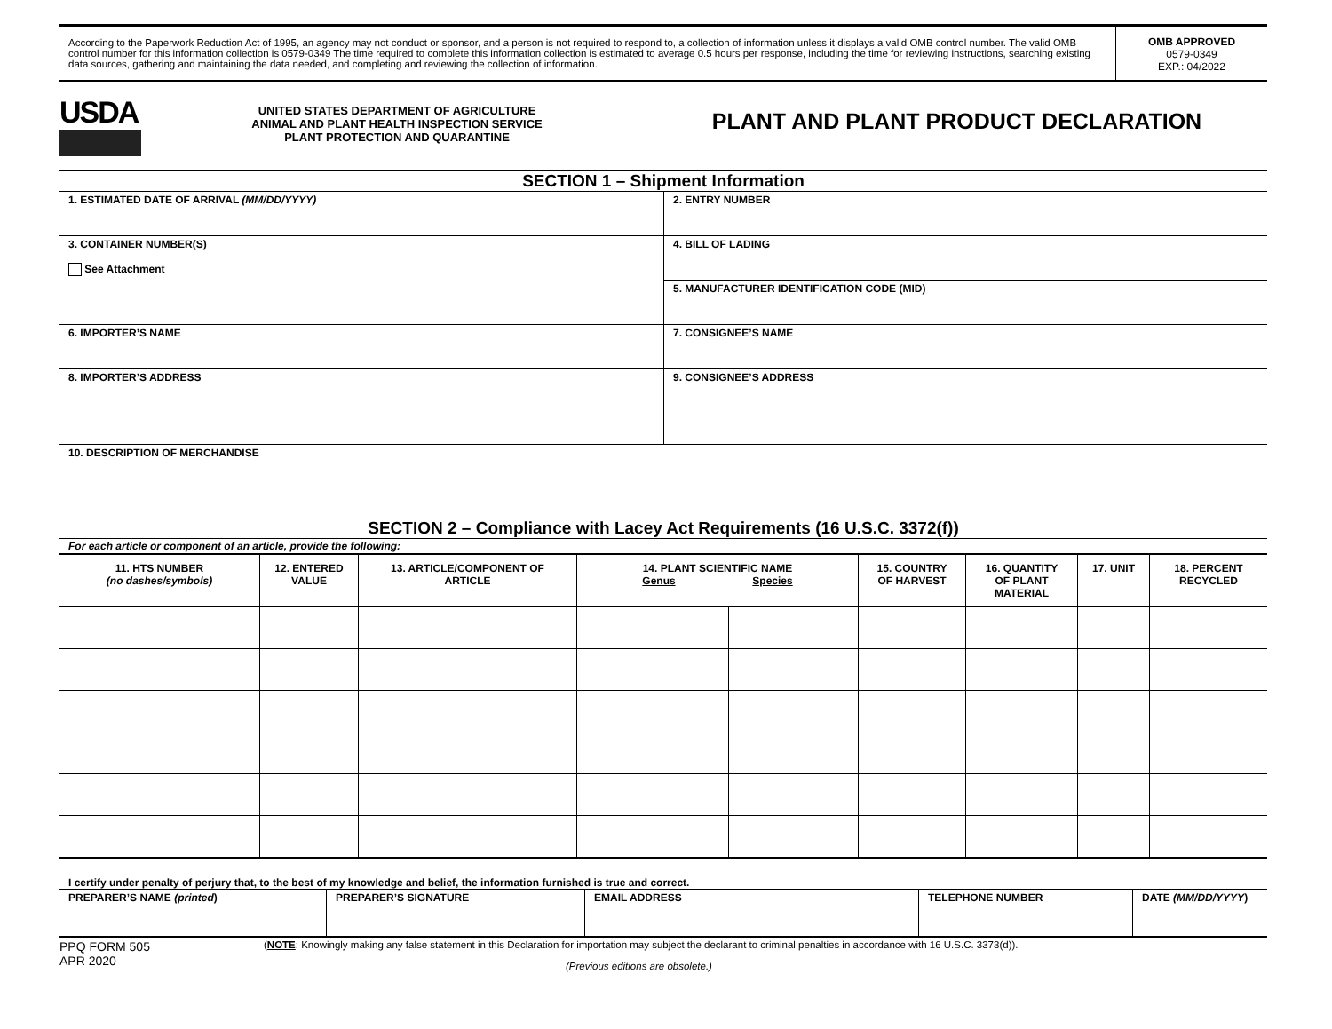| According to the Paperwork Reduction Act of 1995, an agency may not conduct or sponsor, and a person is not required to respond to, a collection of information unless it displays a valid OMB control number. The valid OMB control number for this information collection is 0579-0349 The time required to complete this information collection is estimated to average 0.5 hours per response, including the time for reviewing instructions, searching existing data sources, gathering and maintaining the data needed, and completing and reviewing the collection of information. | OMB APPROVED 0579-0349 EXP.: 04/2022 |
| USDA | UNITED STATES DEPARTMENT OF AGRICULTURE ANIMAL AND PLANT HEALTH INSPECTION SERVICE PLANT PROTECTION AND QUARANTINE | PLANT AND PLANT PRODUCT DECLARATION |
SECTION 1 – Shipment Information
| 1. ESTIMATED DATE OF ARRIVAL (MM/DD/YYYY) | 2. ENTRY NUMBER |
| 3. CONTAINER NUMBER(S) See Attachment | 4. BILL OF LADING |
| | 5. MANUFACTURER IDENTIFICATION CODE (MID) |
| 6. IMPORTER’S NAME | 7. CONSIGNEE’S NAME |
| 8. IMPORTER’S ADDRESS | 9. CONSIGNEE’S ADDRESS |
| 10. DESCRIPTION OF MERCHANDISE | |
SECTION 2 – Compliance with Lacey Act Requirements (16 U.S.C. 3372(f))
For each article or component of an article, provide the following:
| 11. HTS NUMBER (no dashes/symbols) | 12. ENTERED VALUE | 13. ARTICLE/COMPONENT OF ARTICLE | 14. PLANT SCIENTIFIC NAME Genus Species | | 15. COUNTRY OF HARVEST | 16. QUANTITY OF PLANT MATERIAL | 17. UNIT | 18. PERCENT RECYCLED |
| --- | --- | --- | --- | --- | --- | --- | --- | --- |
I certify under penalty of perjury that, to the best of my knowledge and belief, the information furnished is true and correct.
| PREPARER’S NAME (printed ) | PREPARER’S SIGNATURE | EMAIL ADDRESS | TELEPHONE NUMBER | DATE (MM/DD/YYYY ) |
| PPQ FORM 505 APR 2020 | ( NOTE : Knowingly making any false statement in this Declaration for importation may subject the declarant to criminal penalties in accordance with 16 U.S.C. 3373(d)). (Previous editions are obsolete.) |